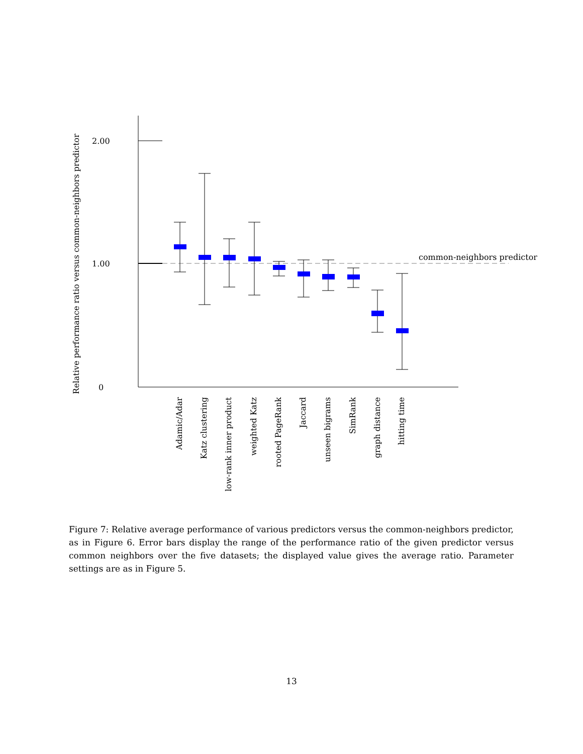Relative performance ratio versus common-neighbors predictor
2.00
1.00
0
common-neighbors predictor
Adamic/Adar
Katz clustering
low-rank inner product
weighted Katz
rooted PageRank
Jaccard
unseen bigrams
SimRank
graph distance
hitting time
Figure 7: Relative average performance of various predictors versus the common-neighbors predictor, as in Figure 6. Error bars display the range of the performance ratio of the given predictor versus common neighbors over the five datasets; the displayed value gives the average ratio. Parameter settings are as in Figure 5.
13